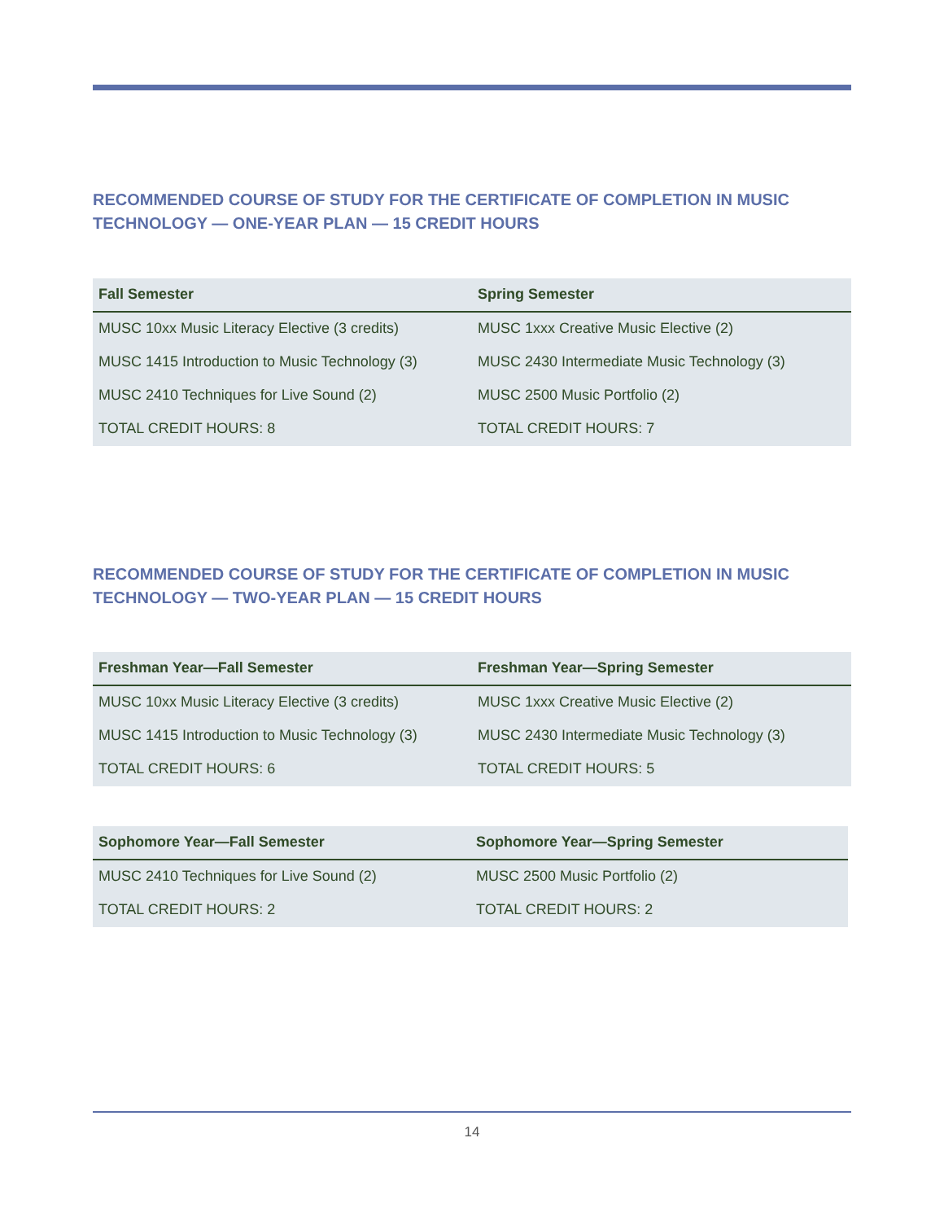RECOMMENDED COURSE OF STUDY FOR THE CERTIFICATE OF COMPLETION IN MUSIC TECHNOLOGY — ONE-YEAR PLAN — 15 CREDIT HOURS
| Fall Semester | Spring Semester |
| --- | --- |
| MUSC 10xx Music Literacy Elective (3 credits) | MUSC 1xxx Creative Music Elective (2) |
| MUSC 1415 Introduction to Music Technology (3) | MUSC 2430 Intermediate Music Technology (3) |
| MUSC 2410 Techniques for Live Sound (2) | MUSC 2500 Music Portfolio (2) |
| TOTAL CREDIT HOURS: 8 | TOTAL CREDIT HOURS: 7 |
RECOMMENDED COURSE OF STUDY FOR THE CERTIFICATE OF COMPLETION IN MUSIC TECHNOLOGY — TWO-YEAR PLAN — 15 CREDIT HOURS
| Freshman Year—Fall Semester | Freshman Year—Spring Semester |
| --- | --- |
| MUSC 10xx Music Literacy Elective (3 credits) | MUSC 1xxx Creative Music Elective (2) |
| MUSC 1415 Introduction to Music Technology (3) | MUSC 2430 Intermediate Music Technology (3) |
| TOTAL CREDIT HOURS: 6 | TOTAL CREDIT HOURS: 5 |
| Sophomore Year—Fall Semester | Sophomore Year—Spring Semester |
| --- | --- |
| MUSC 2410 Techniques for Live Sound (2) | MUSC 2500 Music Portfolio (2) |
| TOTAL CREDIT HOURS: 2 | TOTAL CREDIT HOURS: 2 |
14